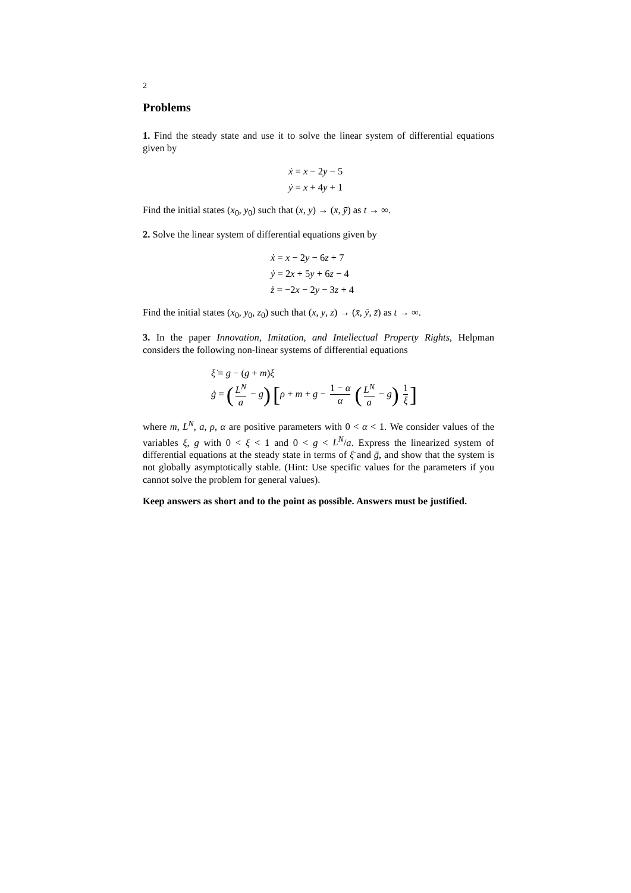2
Problems
1. Find the steady state and use it to solve the linear system of differential equations given by
ẋ = x − 2y − 5
ẏ = x + 4y + 1
Find the initial states (x<sub>0</sub>, y<sub>0</sub>) such that (x, y) → (x̄, ȳ) as t → ∞.
2. Solve the linear system of differential equations given by
ẋ = x − 2y − 6z + 7
ẏ = 2x + 5y + 6z − 4
ż = −2x − 2y − 3z + 4
Find the initial states (x<sub>0</sub>, y<sub>0</sub>, z<sub>0</sub>) such that (x, y, z) → (x̄, ȳ, z̄) as t → ∞.
3. In the paper Innovation, Imitation, and Intellectual Property Rights, Helpman considers the following non-linear systems of differential equations
ξ̇ = g − (g + m)ξ
ġ = (L<sup>N</sup> a − g) [ρ + m + g − 1 − α α (L<sup>N</sup> a − g) 1 ξ]
where m, L<sup>N</sup>, a, ρ, α are positive parameters with 0 < α < 1. We consider values of the variables ξ, g with 0 < ξ < 1 and 0 < g < L<sup>N</sup>/a. Express the linearized system of differential equations at the steady state in terms of ξ̄ and ḡ, and show that the system is not globally asymptotically stable. (Hint: Use specific values for the parameters if you cannot solve the problem for general values).
Keep answers as short and to the point as possible. Answers must be justified.